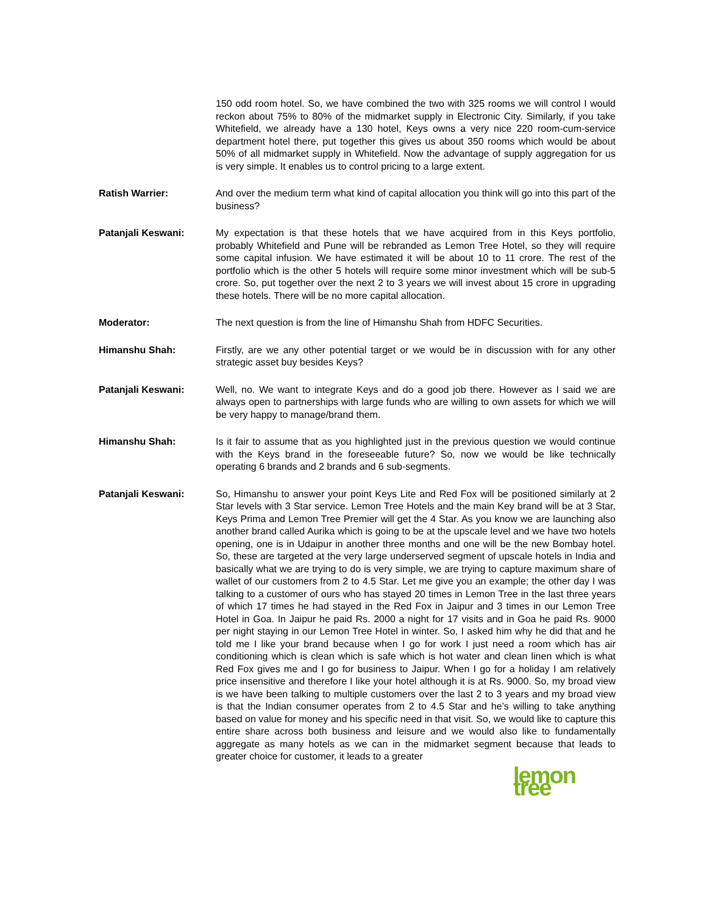150 odd room hotel. So, we have combined the two with 325 rooms we will control I would reckon about 75% to 80% of the midmarket supply in Electronic City. Similarly, if you take Whitefield, we already have a 130 hotel, Keys owns a very nice 220 room-cum-service department hotel there, put together this gives us about 350 rooms which would be about 50% of all midmarket supply in Whitefield. Now the advantage of supply aggregation for us is very simple. It enables us to control pricing to a large extent.
Ratish Warrier: And over the medium term what kind of capital allocation you think will go into this part of the business?
Patanjali Keswani: My expectation is that these hotels that we have acquired from in this Keys portfolio, probably Whitefield and Pune will be rebranded as Lemon Tree Hotel, so they will require some capital infusion. We have estimated it will be about 10 to 11 crore. The rest of the portfolio which is the other 5 hotels will require some minor investment which will be sub-5 crore. So, put together over the next 2 to 3 years we will invest about 15 crore in upgrading these hotels. There will be no more capital allocation.
Moderator: The next question is from the line of Himanshu Shah from HDFC Securities.
Himanshu Shah: Firstly, are we any other potential target or we would be in discussion with for any other strategic asset buy besides Keys?
Patanjali Keswani: Well, no. We want to integrate Keys and do a good job there. However as I said we are always open to partnerships with large funds who are willing to own assets for which we will be very happy to manage/brand them.
Himanshu Shah: Is it fair to assume that as you highlighted just in the previous question we would continue with the Keys brand in the foreseeable future? So, now we would be like technically operating 6 brands and 2 brands and 6 sub-segments.
Patanjali Keswani: So, Himanshu to answer your point Keys Lite and Red Fox will be positioned similarly at 2 Star levels with 3 Star service. Lemon Tree Hotels and the main Key brand will be at 3 Star, Keys Prima and Lemon Tree Premier will get the 4 Star. As you know we are launching also another brand called Aurika which is going to be at the upscale level and we have two hotels opening, one is in Udaipur in another three months and one will be the new Bombay hotel. So, these are targeted at the very large underserved segment of upscale hotels in India and basically what we are trying to do is very simple, we are trying to capture maximum share of wallet of our customers from 2 to 4.5 Star. Let me give you an example; the other day I was talking to a customer of ours who has stayed 20 times in Lemon Tree in the last three years of which 17 times he had stayed in the Red Fox in Jaipur and 3 times in our Lemon Tree Hotel in Goa. In Jaipur he paid Rs. 2000 a night for 17 visits and in Goa he paid Rs. 9000 per night staying in our Lemon Tree Hotel in winter. So, I asked him why he did that and he told me I like your brand because when I go for work I just need a room which has air conditioning which is clean which is safe which is hot water and clean linen which is what Red Fox gives me and I go for business to Jaipur. When I go for a holiday I am relatively price insensitive and therefore I like your hotel although it is at Rs. 9000. So, my broad view is we have been talking to multiple customers over the last 2 to 3 years and my broad view is that the Indian consumer operates from 2 to 4.5 Star and he’s willing to take anything based on value for money and his specific need in that visit. So, we would like to capture this entire share across both business and leisure and we would also like to fundamentally aggregate as many hotels as we can in the midmarket segment because that leads to greater choice for customer, it leads to a greater
lemon tree